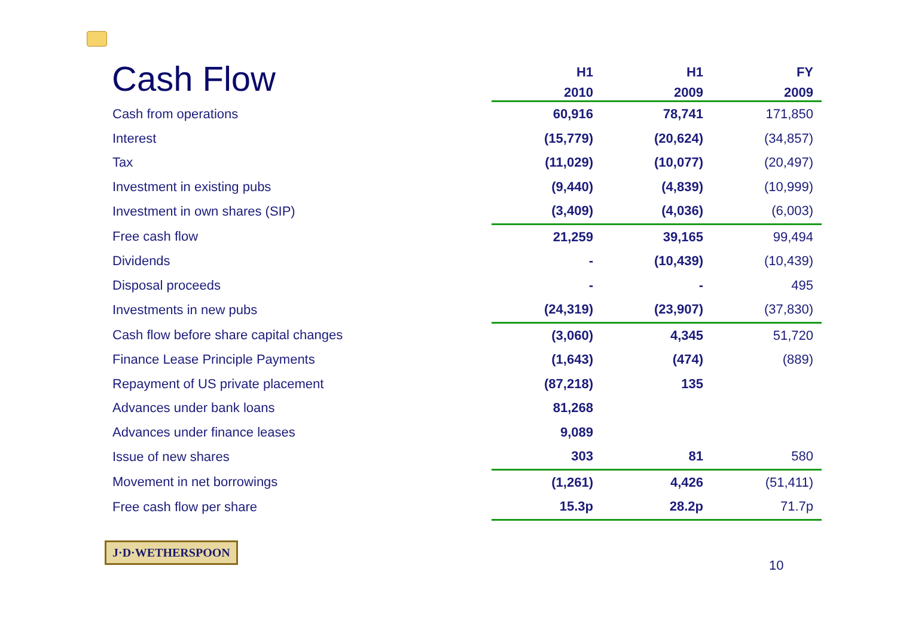Cash Flow
| | H1 | H1 | FY |
| --- | --- | --- | --- |
| | 2010 | 2009 | 2009 |
| Cash from operations | 60,916 | 78,741 | 171,850 |
| Interest | (15,779) | (20,624) | (34,857) |
| Tax | (11,029) | (10,077) | (20,497) |
| Investment in existing pubs | (9,440) | (4,839) | (10,999) |
| Investment in own shares (SIP) | (3,409) | (4,036) | (6,003) |
| Free cash flow | 21,259 | 39,165 | 99,494 |
| Dividends | - | (10,439) | (10,439) |
| Disposal proceeds | - | - | 495 |
| Investments in new pubs | (24,319) | (23,907) | (37,830) |
| Cash flow before share capital changes | (3,060) | 4,345 | 51,720 |
| Finance Lease Principle Payments | (1,643) | (474) | (889) |
| Repayment of US private placement | (87,218) | 135 | |
| Advances under bank loans | 81,268 | | |
| Advances under finance leases | 9,089 | | |
| Issue of new shares | 303 | 81 | 580 |
| Movement in net borrowings | (1,261) | 4,426 | (51,411) |
| Free cash flow per share | 15.3p | 28.2p | 71.7p |
J·D·WETHERSPOON
10